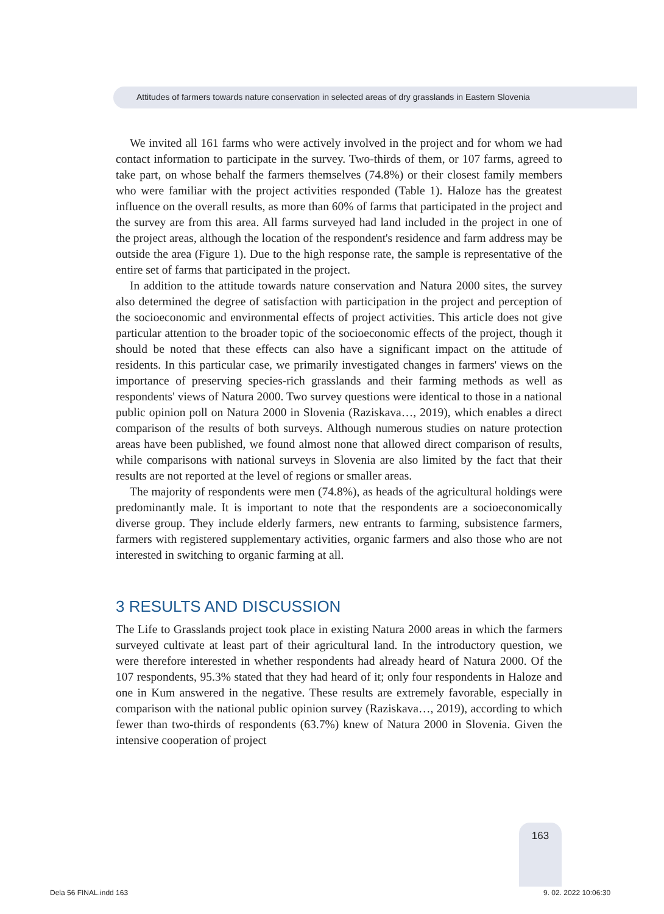Attitudes of farmers towards nature conservation in selected areas of dry grasslands in Eastern Slovenia
We invited all 161 farms who were actively involved in the project and for whom we had contact information to participate in the survey. Two-thirds of them, or 107 farms, agreed to take part, on whose behalf the farmers themselves (74.8%) or their closest family members who were familiar with the project activities responded (Table 1). Haloze has the greatest influence on the overall results, as more than 60% of farms that participated in the project and the survey are from this area. All farms surveyed had land included in the project in one of the project areas, although the location of the respondent's residence and farm address may be outside the area (Figure 1). Due to the high response rate, the sample is representative of the entire set of farms that participated in the project.
In addition to the attitude towards nature conservation and Natura 2000 sites, the survey also determined the degree of satisfaction with participation in the project and perception of the socioeconomic and environmental effects of project activities. This article does not give particular attention to the broader topic of the socioeconomic effects of the project, though it should be noted that these effects can also have a significant impact on the attitude of residents. In this particular case, we primarily investigated changes in farmers' views on the importance of preserving species-rich grasslands and their farming methods as well as respondents' views of Natura 2000. Two survey questions were identical to those in a national public opinion poll on Natura 2000 in Slovenia (Raziskava…, 2019), which enables a direct comparison of the results of both surveys. Although numerous studies on nature protection areas have been published, we found almost none that allowed direct comparison of results, while comparisons with national surveys in Slovenia are also limited by the fact that their results are not reported at the level of regions or smaller areas.
The majority of respondents were men (74.8%), as heads of the agricultural holdings were predominantly male. It is important to note that the respondents are a socioeconomically diverse group. They include elderly farmers, new entrants to farming, subsistence farmers, farmers with registered supplementary activities, organic farmers and also those who are not interested in switching to organic farming at all.
3 RESULTS AND DISCUSSION
The Life to Grasslands project took place in existing Natura 2000 areas in which the farmers surveyed cultivate at least part of their agricultural land. In the introductory question, we were therefore interested in whether respondents had already heard of Natura 2000. Of the 107 respondents, 95.3% stated that they had heard of it; only four respondents in Haloze and one in Kum answered in the negative. These results are extremely favorable, especially in comparison with the national public opinion survey (Raziskava…, 2019), according to which fewer than two-thirds of respondents (63.7%) knew of Natura 2000 in Slovenia. Given the intensive cooperation of project
163
Dela 56 FINAL.indd 163 9. 02. 2022 10:06:30